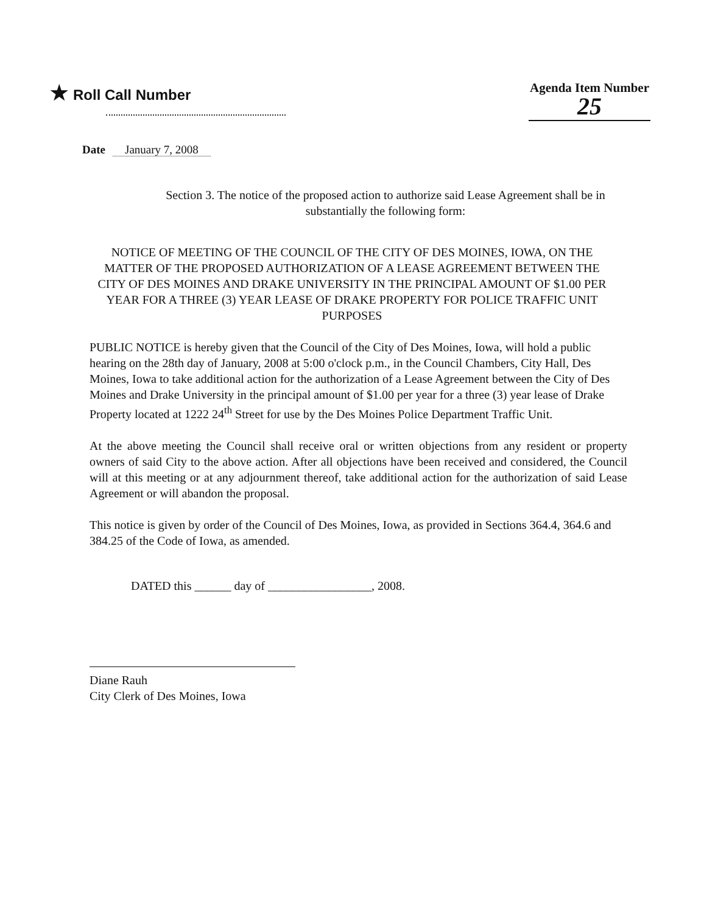★ Roll Call Number Agenda Item Number
25
Date January 7, 2008
Section 3. The notice of the proposed action to authorize said Lease Agreement shall be in substantially the following form:
NOTICE OF MEETING OF THE COUNCIL OF THE CITY OF DES MOINES, IOWA, ON THE MATTER OF THE PROPOSED AUTHORIZATION OF A LEASE AGREEMENT BETWEEN THE CITY OF DES MOINES AND DRAKE UNIVERSITY IN THE PRINCIPAL AMOUNT OF $1.00 PER YEAR FOR A THREE (3) YEAR LEASE OF DRAKE PROPERTY FOR POLICE TRAFFIC UNIT PURPOSES
PUBLIC NOTICE is hereby given that the Council of the City of Des Moines, Iowa, will hold a public hearing on the 28th day of January, 2008 at 5:00 o'clock p.m., in the Council Chambers, City Hall, Des Moines, Iowa to take additional action for the authorization of a Lease Agreement between the City of Des Moines and Drake University in the principal amount of $1.00 per year for a three (3) year lease of Drake Property located at 1222 24<sup>th</sup> Street for use by the Des Moines Police Department Traffic Unit.
At the above meeting the Council shall receive oral or written objections from any resident or property owners of said City to the above action. After all objections have been received and considered, the Council will at this meeting or at any adjournment thereof, take additional action for the authorization of said Lease Agreement or will abandon the proposal.
This notice is given by order of the Council of Des Moines, Iowa, as provided in Sections 364.4, 364.6 and 384.25 of the Code of Iowa, as amended.
DATED this ______ day of _________________, 2008.
Diane Rauh
City Clerk of Des Moines, Iowa